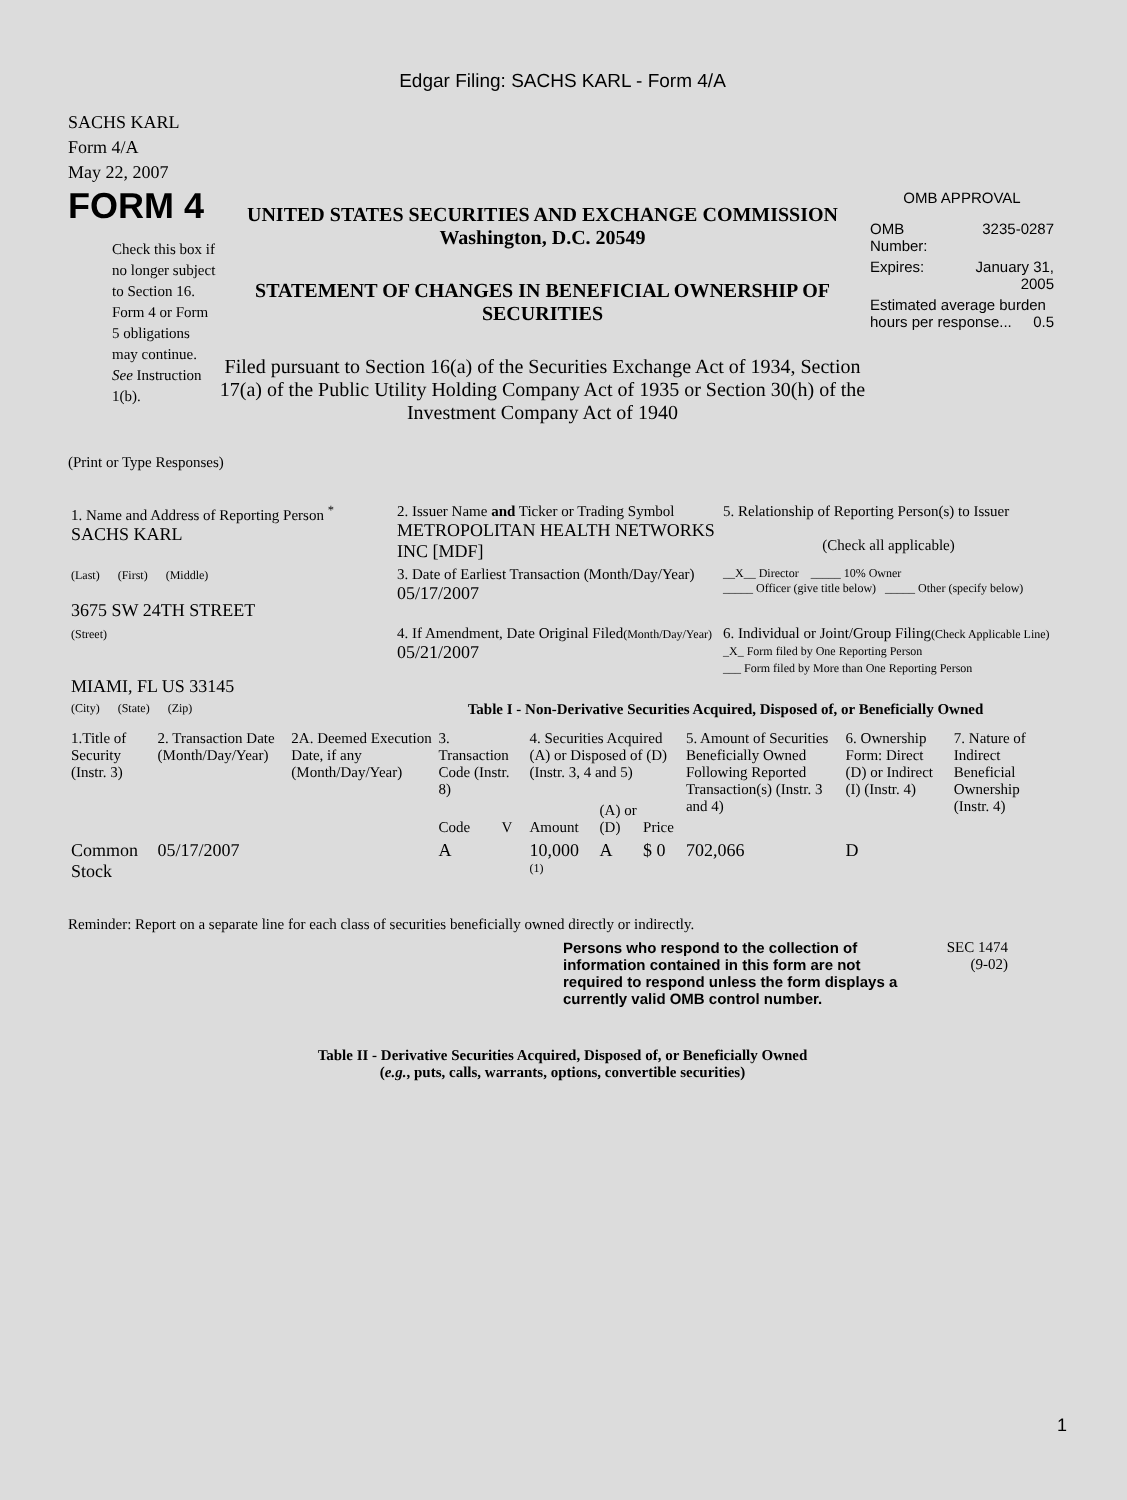Edgar Filing: SACHS KARL - Form 4/A
SACHS KARL
Form 4/A
May 22, 2007
FORM 4
Check this box if no longer subject to Section 16. Form 4 or Form 5 obligations may continue. See Instruction 1(b).
UNITED STATES SECURITIES AND EXCHANGE COMMISSION
Washington, D.C. 20549
STATEMENT OF CHANGES IN BENEFICIAL OWNERSHIP OF SECURITIES
Filed pursuant to Section 16(a) of the Securities Exchange Act of 1934, Section 17(a) of the Public Utility Holding Company Act of 1935 or Section 30(h) of the Investment Company Act of 1940
OMB APPROVAL
| OMB Number: | 3235-0287 |
| Expires: | January 31, 2005 |
| Estimated average burden hours per response... 0.5 | |
(Print or Type Responses)
| 1. Name and Address of Reporting Person <sup>*</sup> SACHS KARL | 2. Issuer Name and Ticker or Trading Symbol METROPOLITAN HEALTH NETWORKS INC [MDF] | 5. Relationship of Reporting Person(s) to Issuer (Check all applicable) |
| (Last) (First) (Middle) 3675 SW 24TH STREET | 3. Date of Earliest Transaction (Month/Day/Year) 05/17/2007 | __X__ Director _____ 10% Owner _____ Officer (give title below) _____ Other (specify below) |
| (Street) MIAMI, FL US 33145 | 4. If Amendment, Date Original Filed (Month/Day/Year) 05/21/2007 | 6. Individual or Joint/Group Filing (Check Applicable Line) _X_ Form filed by One Reporting Person ___ Form filed by More than One Reporting Person |
| (City) (State) (Zip) | Table I - Non-Derivative Securities Acquired, Disposed of, or Beneficially Owned | |
| 1.Title of Security (Instr. 3) | 2. Transaction Date (Month/Day/Year) | 2A. Deemed Execution Date, if any (Month/Day/Year) | 3. Transaction Code (Instr. 8) | | 4. Securities Acquired (A) or Disposed of (D) (Instr. 3, 4 and 5) | | | 5. Amount of Securities Beneficially Owned Following Reported Transaction(s) (Instr. 3 and 4) | 6. Ownership Form: Direct (D) or Indirect (I) (Instr. 4) | 7. Nature of Indirect Beneficial Ownership (Instr. 4) |
| --- | --- | --- | --- | --- | --- | --- | --- | --- | --- | --- |
| | | | Code | V | Amount | (A) or (D) | Price | | | |
| Common Stock | 05/17/2007 | | A | | 10,000 <sup>(1)</sup> | A | $ 0 | 702,066 | D | |
Reminder: Report on a separate line for each class of securities beneficially owned directly or indirectly.
Persons who respond to the collection of information contained in this form are not required to respond unless the form displays a currently valid OMB control number.
SEC 1474
(9-02)
Table II - Derivative Securities Acquired, Disposed of, or Beneficially Owned
(e.g., puts, calls, warrants, options, convertible securities)
1